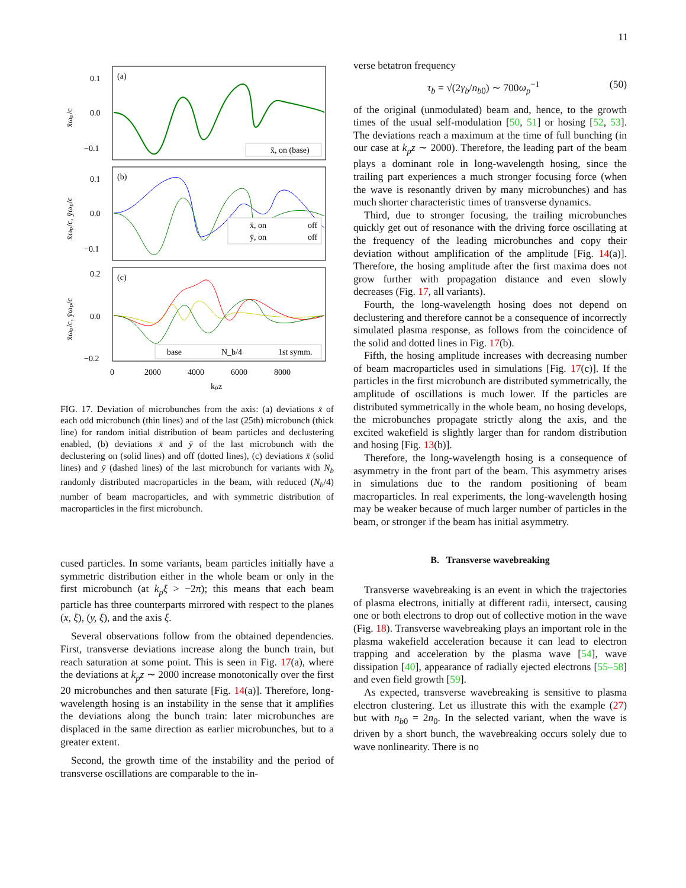11
(a)
(b)
(c)
0.1
0.0
−0.1
0.1
0.0
−0.1
0.2
0.0
−0.2
0
2000
4000
6000
8000
kₚz
x̄, on (base)
x̄, on
off
ȳ, on
off
base
N_b/4
1st symm.
x̄ωₚ/c
x̄ωₚ/c, ȳωₚ/c
x̄ωₚ/c, ȳωₚ/c
FIG. 17. Deviation of microbunches from the axis: (a) deviations x̄ of each odd microbunch (thin lines) and of the last (25th) microbunch (thick line) for random initial distribution of beam particles and declustering enabled, (b) deviations x̄ and ȳ of the last microbunch with the declustering on (solid lines) and off (dotted lines), (c) deviations x̄ (solid lines) and ȳ (dashed lines) of the last microbunch for variants with N<sub>b</sub> randomly distributed macroparticles in the beam, with reduced (N<sub>b</sub>/4) number of beam macroparticles, and with symmetric distribution of macroparticles in the first microbunch.
cused particles. In some variants, beam particles initially have a symmetric distribution either in the whole beam or only in the first microbunch (at k<sub>p</sub>ξ > −2π); this means that each beam particle has three counterparts mirrored with respect to the planes (x, ξ), (y, ξ), and the axis ξ.
Several observations follow from the obtained dependencies. First, transverse deviations increase along the bunch train, but reach saturation at some point. This is seen in Fig. 17(a), where the deviations at k<sub>p</sub>z ∼ 2000 increase monotonically over the first 20 microbunches and then saturate [Fig. 14(a)]. Therefore, long-wavelength hosing is an instability in the sense that it amplifies the deviations along the bunch train: later microbunches are displaced in the same direction as earlier microbunches, but to a greater extent.
Second, the growth time of the instability and the period of transverse oscillations are comparable to the in-
verse betatron frequency
τ<sub>b</sub> = √(2γ<sub>b</sub>/n<sub>b0</sub>) ∼ 700ω<sub>p</sub><sup>−1</sup> (50)
of the original (unmodulated) beam and, hence, to the growth times of the usual self-modulation [50, 51] or hosing [52, 53]. The deviations reach a maximum at the time of full bunching (in our case at k<sub>p</sub>z ∼ 2000). Therefore, the leading part of the beam plays a dominant role in long-wavelength hosing, since the trailing part experiences a much stronger focusing force (when the wave is resonantly driven by many microbunches) and has much shorter characteristic times of transverse dynamics.
Third, due to stronger focusing, the trailing microbunches quickly get out of resonance with the driving force oscillating at the frequency of the leading microbunches and copy their deviation without amplification of the amplitude [Fig. 14(a)]. Therefore, the hosing amplitude after the first maxima does not grow further with propagation distance and even slowly decreases (Fig. 17, all variants).
Fourth, the long-wavelength hosing does not depend on declustering and therefore cannot be a consequence of incorrectly simulated plasma response, as follows from the coincidence of the solid and dotted lines in Fig. 17(b).
Fifth, the hosing amplitude increases with decreasing number of beam macroparticles used in simulations [Fig. 17(c)]. If the particles in the first microbunch are distributed symmetrically, the amplitude of oscillations is much lower. If the particles are distributed symmetrically in the whole beam, no hosing develops, the microbunches propagate strictly along the axis, and the excited wakefield is slightly larger than for random distribution and hosing [Fig. 13(b)].
Therefore, the long-wavelength hosing is a consequence of asymmetry in the front part of the beam. This asymmetry arises in simulations due to the random positioning of beam macroparticles. In real experiments, the long-wavelength hosing may be weaker because of much larger number of particles in the beam, or stronger if the beam has initial asymmetry.
B. Transverse wavebreaking
Transverse wavebreaking is an event in which the trajectories of plasma electrons, initially at different radii, intersect, causing one or both electrons to drop out of collective motion in the wave (Fig. 18). Transverse wavebreaking plays an important role in the plasma wakefield acceleration because it can lead to electron trapping and acceleration by the plasma wave [54], wave dissipation [40], appearance of radially ejected electrons [55–58] and even field growth [59].
As expected, transverse wavebreaking is sensitive to plasma electron clustering. Let us illustrate this with the example (27) but with n<sub>b0</sub> = 2n<sub>0</sub>. In the selected variant, when the wave is driven by a short bunch, the wavebreaking occurs solely due to wave nonlinearity. There is no